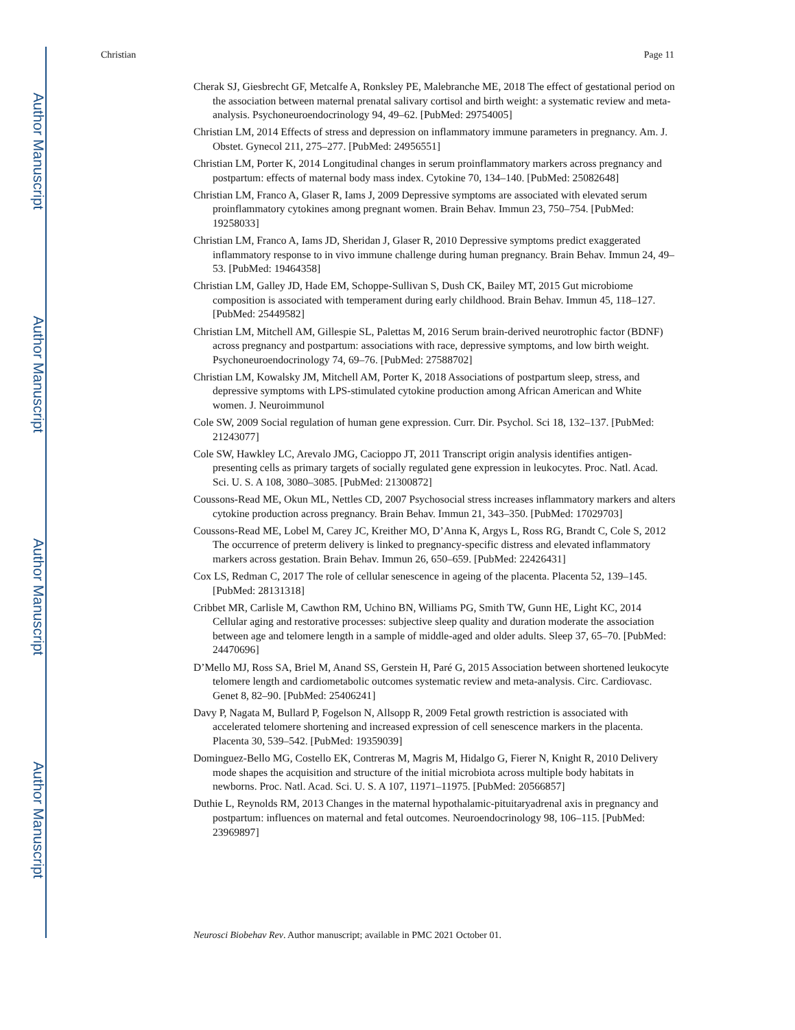Author Manuscript
Author Manuscript
Author Manuscript
Author Manuscript
Christian Page 11
Cherak SJ, Giesbrecht GF, Metcalfe A, Ronksley PE, Malebranche ME, 2018 The effect of gestational period on the association between maternal prenatal salivary cortisol and birth weight: a systematic review and meta-analysis. Psychoneuroendocrinology 94, 49–62. [PubMed: 29754005]
Christian LM, 2014 Effects of stress and depression on inflammatory immune parameters in pregnancy. Am. J. Obstet. Gynecol 211, 275–277. [PubMed: 24956551]
Christian LM, Porter K, 2014 Longitudinal changes in serum proinflammatory markers across pregnancy and postpartum: effects of maternal body mass index. Cytokine 70, 134–140. [PubMed: 25082648]
Christian LM, Franco A, Glaser R, Iams J, 2009 Depressive symptoms are associated with elevated serum proinflammatory cytokines among pregnant women. Brain Behav. Immun 23, 750–754. [PubMed: 19258033]
Christian LM, Franco A, Iams JD, Sheridan J, Glaser R, 2010 Depressive symptoms predict exaggerated inflammatory response to in vivo immune challenge during human pregnancy. Brain Behav. Immun 24, 49–53. [PubMed: 19464358]
Christian LM, Galley JD, Hade EM, Schoppe-Sullivan S, Dush CK, Bailey MT, 2015 Gut microbiome composition is associated with temperament during early childhood. Brain Behav. Immun 45, 118–127. [PubMed: 25449582]
Christian LM, Mitchell AM, Gillespie SL, Palettas M, 2016 Serum brain-derived neurotrophic factor (BDNF) across pregnancy and postpartum: associations with race, depressive symptoms, and low birth weight. Psychoneuroendocrinology 74, 69–76. [PubMed: 27588702]
Christian LM, Kowalsky JM, Mitchell AM, Porter K, 2018 Associations of postpartum sleep, stress, and depressive symptoms with LPS-stimulated cytokine production among African American and White women. J. Neuroimmunol
Cole SW, 2009 Social regulation of human gene expression. Curr. Dir. Psychol. Sci 18, 132–137. [PubMed: 21243077]
Cole SW, Hawkley LC, Arevalo JMG, Cacioppo JT, 2011 Transcript origin analysis identifies antigen-presenting cells as primary targets of socially regulated gene expression in leukocytes. Proc. Natl. Acad. Sci. U. S. A 108, 3080–3085. [PubMed: 21300872]
Coussons-Read ME, Okun ML, Nettles CD, 2007 Psychosocial stress increases inflammatory markers and alters cytokine production across pregnancy. Brain Behav. Immun 21, 343–350. [PubMed: 17029703]
Coussons-Read ME, Lobel M, Carey JC, Kreither MO, D’Anna K, Argys L, Ross RG, Brandt C, Cole S, 2012 The occurrence of preterm delivery is linked to pregnancy-specific distress and elevated inflammatory markers across gestation. Brain Behav. Immun 26, 650–659. [PubMed: 22426431]
Cox LS, Redman C, 2017 The role of cellular senescence in ageing of the placenta. Placenta 52, 139–145. [PubMed: 28131318]
Cribbet MR, Carlisle M, Cawthon RM, Uchino BN, Williams PG, Smith TW, Gunn HE, Light KC, 2014 Cellular aging and restorative processes: subjective sleep quality and duration moderate the association between age and telomere length in a sample of middle-aged and older adults. Sleep 37, 65–70. [PubMed: 24470696]
D’Mello MJ, Ross SA, Briel M, Anand SS, Gerstein H, Paré G, 2015 Association between shortened leukocyte telomere length and cardiometabolic outcomes systematic review and meta-analysis. Circ. Cardiovasc. Genet 8, 82–90. [PubMed: 25406241]
Davy P, Nagata M, Bullard P, Fogelson N, Allsopp R, 2009 Fetal growth restriction is associated with accelerated telomere shortening and increased expression of cell senescence markers in the placenta. Placenta 30, 539–542. [PubMed: 19359039]
Dominguez-Bello MG, Costello EK, Contreras M, Magris M, Hidalgo G, Fierer N, Knight R, 2010 Delivery mode shapes the acquisition and structure of the initial microbiota across multiple body habitats in newborns. Proc. Natl. Acad. Sci. U. S. A 107, 11971–11975. [PubMed: 20566857]
Duthie L, Reynolds RM, 2013 Changes in the maternal hypothalamic-pituitaryadrenal axis in pregnancy and postpartum: influences on maternal and fetal outcomes. Neuroendocrinology 98, 106–115. [PubMed: 23969897]
Neurosci Biobehav Rev. Author manuscript; available in PMC 2021 October 01.